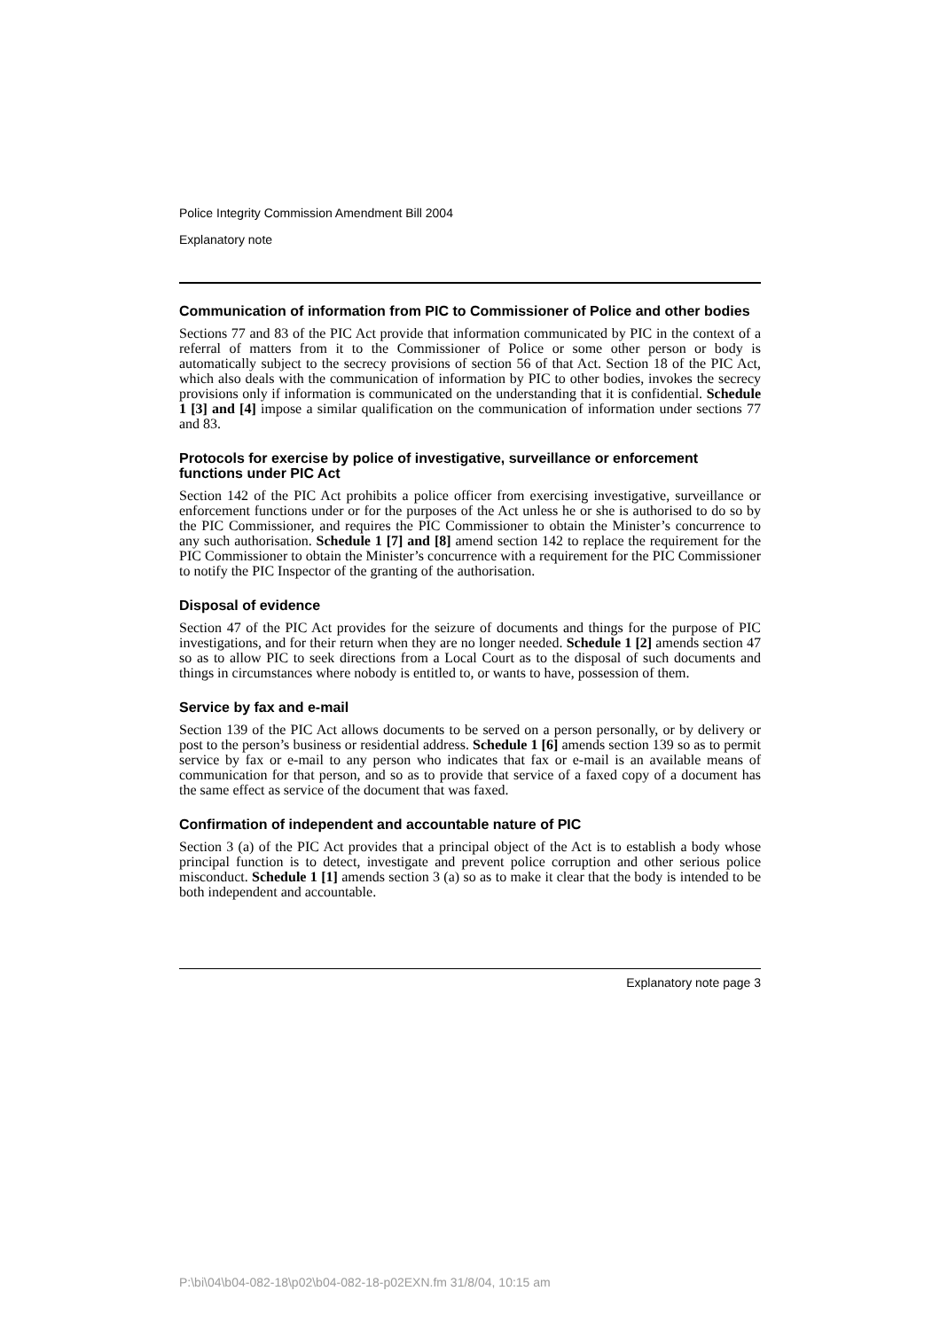Police Integrity Commission Amendment Bill 2004
Explanatory note
Communication of information from PIC to Commissioner of Police and other bodies
Sections 77 and 83 of the PIC Act provide that information communicated by PIC in the context of a referral of matters from it to the Commissioner of Police or some other person or body is automatically subject to the secrecy provisions of section 56 of that Act. Section 18 of the PIC Act, which also deals with the communication of information by PIC to other bodies, invokes the secrecy provisions only if information is communicated on the understanding that it is confidential. Schedule 1 [3] and [4] impose a similar qualification on the communication of information under sections 77 and 83.
Protocols for exercise by police of investigative, surveillance or enforcement functions under PIC Act
Section 142 of the PIC Act prohibits a police officer from exercising investigative, surveillance or enforcement functions under or for the purposes of the Act unless he or she is authorised to do so by the PIC Commissioner, and requires the PIC Commissioner to obtain the Minister’s concurrence to any such authorisation. Schedule 1 [7] and [8] amend section 142 to replace the requirement for the PIC Commissioner to obtain the Minister’s concurrence with a requirement for the PIC Commissioner to notify the PIC Inspector of the granting of the authorisation.
Disposal of evidence
Section 47 of the PIC Act provides for the seizure of documents and things for the purpose of PIC investigations, and for their return when they are no longer needed. Schedule 1 [2] amends section 47 so as to allow PIC to seek directions from a Local Court as to the disposal of such documents and things in circumstances where nobody is entitled to, or wants to have, possession of them.
Service by fax and e-mail
Section 139 of the PIC Act allows documents to be served on a person personally, or by delivery or post to the person’s business or residential address. Schedule 1 [6] amends section 139 so as to permit service by fax or e-mail to any person who indicates that fax or e-mail is an available means of communication for that person, and so as to provide that service of a faxed copy of a document has the same effect as service of the document that was faxed.
Confirmation of independent and accountable nature of PIC
Section 3 (a) of the PIC Act provides that a principal object of the Act is to establish a body whose principal function is to detect, investigate and prevent police corruption and other serious police misconduct. Schedule 1 [1] amends section 3 (a) so as to make it clear that the body is intended to be both independent and accountable.
Explanatory note page 3
P:\bi\04\b04-082-18\p02\b04-082-18-p02EXN.fm 31/8/04, 10:15 am